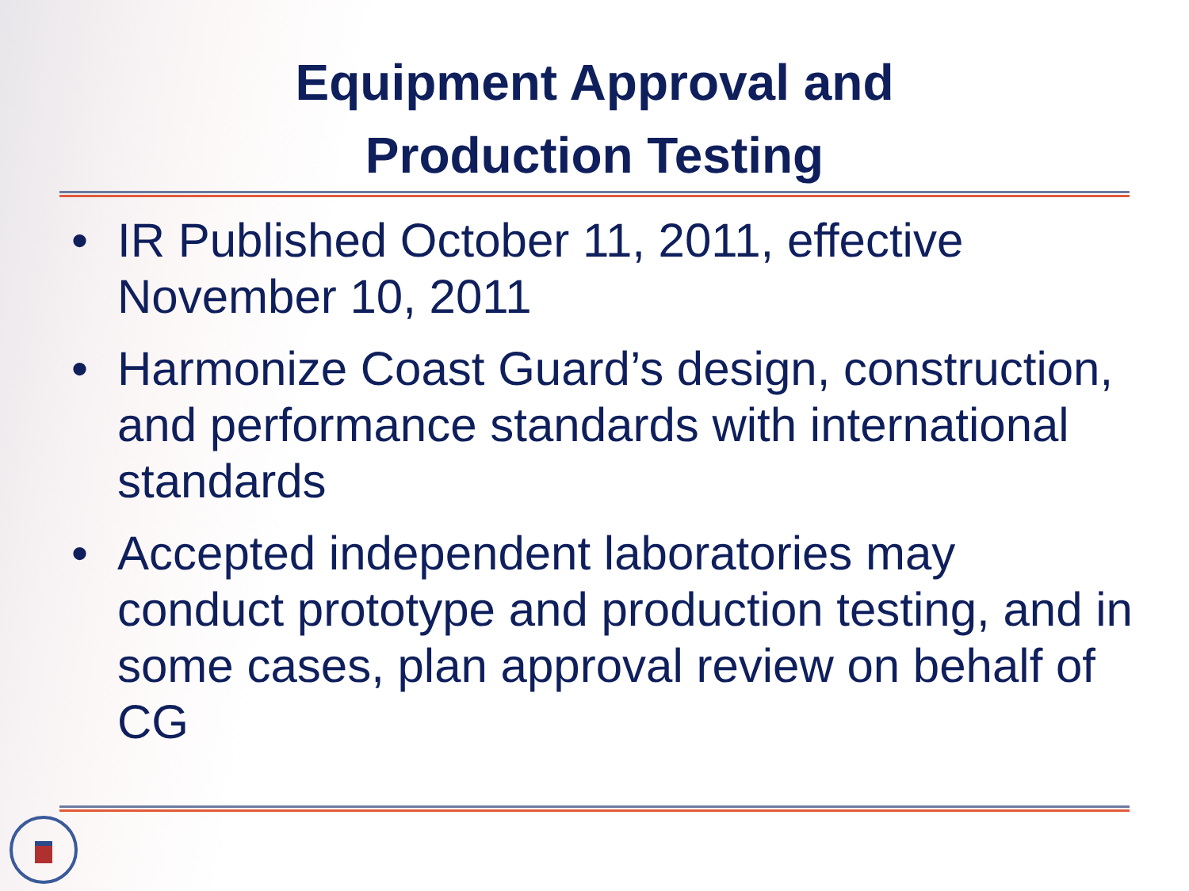Equipment Approval and
Production Testing
• IR Published October 11, 2011, effective November 10, 2011
• Harmonize Coast Guard’s design, construction, and performance standards with international standards
• Accepted independent laboratories may conduct prototype and production testing, and in some cases, plan approval review on behalf of CG